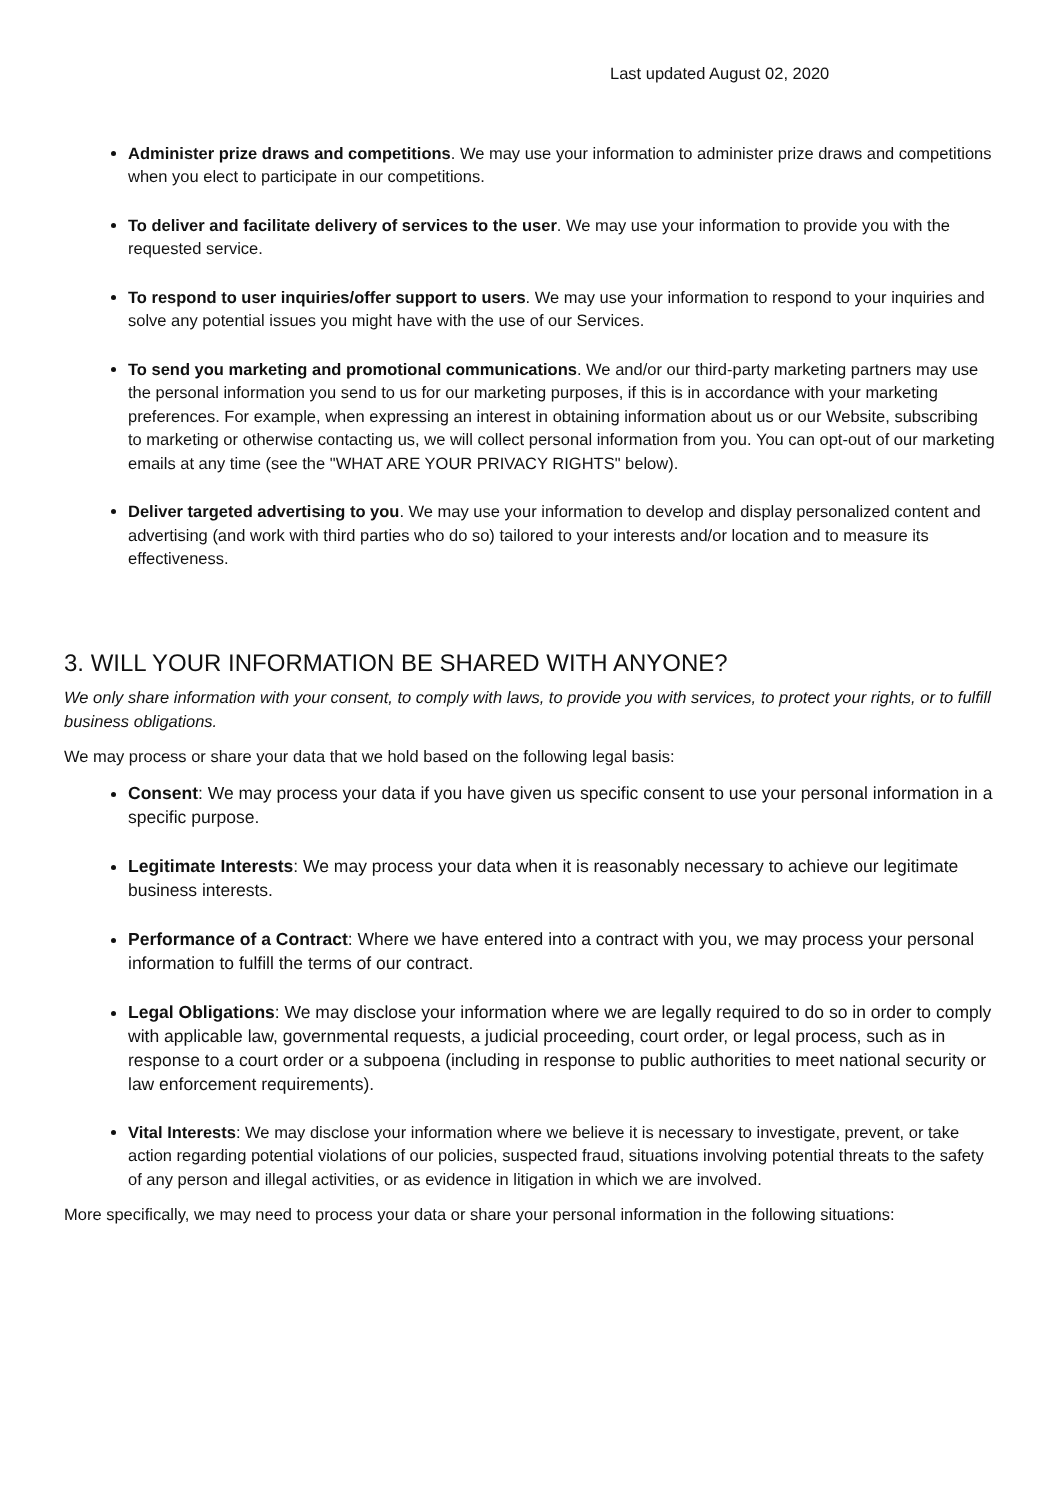Last updated August 02, 2020
Administer prize draws and competitions. We may use your information to administer prize draws and competitions when you elect to participate in our competitions.
To deliver and facilitate delivery of services to the user. We may use your information to provide you with the requested service.
To respond to user inquiries/offer support to users. We may use your information to respond to your inquiries and solve any potential issues you might have with the use of our Services.
To send you marketing and promotional communications. We and/or our third-party marketing partners may use the personal information you send to us for our marketing purposes, if this is in accordance with your marketing preferences. For example, when expressing an interest in obtaining information about us or our Website, subscribing to marketing or otherwise contacting us, we will collect personal information from you. You can opt-out of our marketing emails at any time (see the "WHAT ARE YOUR PRIVACY RIGHTS" below).
Deliver targeted advertising to you. We may use your information to develop and display personalized content and advertising (and work with third parties who do so) tailored to your interests and/or location and to measure its effectiveness.
3. WILL YOUR INFORMATION BE SHARED WITH ANYONE?
We only share information with your consent, to comply with laws, to provide you with services, to protect your rights, or to fulfill business obligations.
We may process or share your data that we hold based on the following legal basis:
Consent: We may process your data if you have given us specific consent to use your personal information in a specific purpose.
Legitimate Interests: We may process your data when it is reasonably necessary to achieve our legitimate business interests.
Performance of a Contract: Where we have entered into a contract with you, we may process your personal information to fulfill the terms of our contract.
Legal Obligations: We may disclose your information where we are legally required to do so in order to comply with applicable law, governmental requests, a judicial proceeding, court order, or legal process, such as in response to a court order or a subpoena (including in response to public authorities to meet national security or law enforcement requirements).
Vital Interests: We may disclose your information where we believe it is necessary to investigate, prevent, or take action regarding potential violations of our policies, suspected fraud, situations involving potential threats to the safety of any person and illegal activities, or as evidence in litigation in which we are involved.
More specifically, we may need to process your data or share your personal information in the following situations: